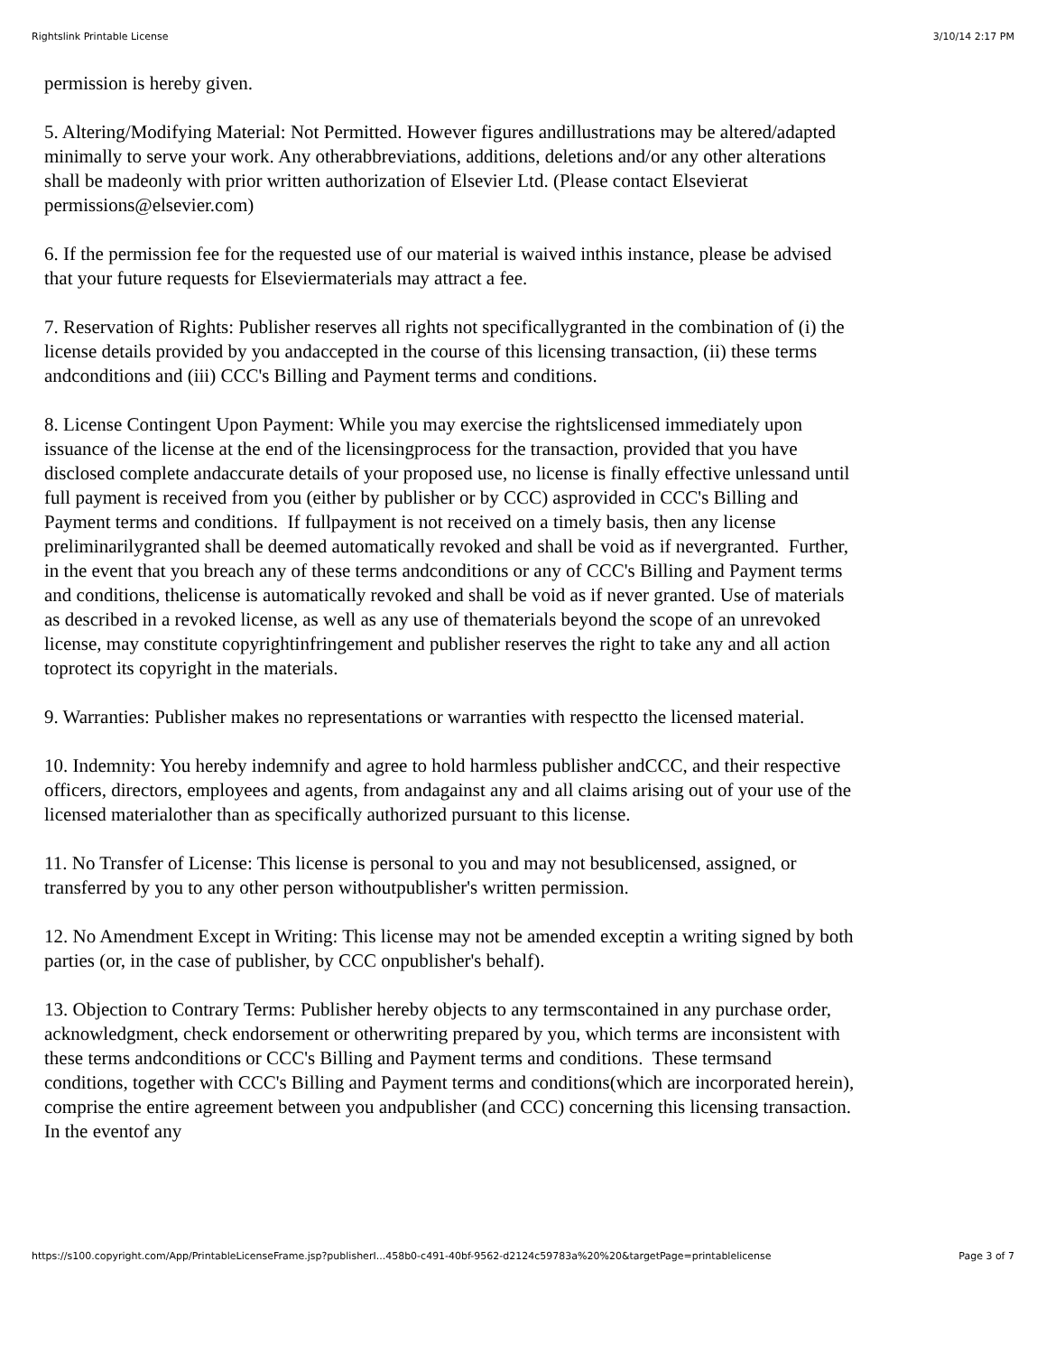Rightslink Printable License 3/10/14 2:17 PM
permission is hereby given.
5. Altering/Modifying Material: Not Permitted. However figures andillustrations may be altered/adapted minimally to serve your work. Any otherabbreviations, additions, deletions and/or any other alterations shall be madeonly with prior written authorization of Elsevier Ltd. (Please contact Elsevierat permissions@elsevier.com)
6. If the permission fee for the requested use of our material is waived inthis instance, please be advised that your future requests for Elseviermaterials may attract a fee.
7. Reservation of Rights: Publisher reserves all rights not specificallygranted in the combination of (i) the license details provided by you andaccepted in the course of this licensing transaction, (ii) these terms andconditions and (iii) CCC's Billing and Payment terms and conditions.
8. License Contingent Upon Payment: While you may exercise the rightslicensed immediately upon issuance of the license at the end of the licensingprocess for the transaction, provided that you have disclosed complete andaccurate details of your proposed use, no license is finally effective unlessand until full payment is received from you (either by publisher or by CCC) asprovided in CCC's Billing and Payment terms and conditions. If fullpayment is not received on a timely basis, then any license preliminarilygranted shall be deemed automatically revoked and shall be void as if nevergranted. Further, in the event that you breach any of these terms andconditions or any of CCC's Billing and Payment terms and conditions, thelicense is automatically revoked and shall be void as if never granted. Use of materials as described in a revoked license, as well as any use of thematerials beyond the scope of an unrevoked license, may constitute copyrightinfringement and publisher reserves the right to take any and all action toprotect its copyright in the materials.
9. Warranties: Publisher makes no representations or warranties with respectto the licensed material.
10. Indemnity: You hereby indemnify and agree to hold harmless publisher andCCC, and their respective officers, directors, employees and agents, from andagainst any and all claims arising out of your use of the licensed materialother than as specifically authorized pursuant to this license.
11. No Transfer of License: This license is personal to you and may not besublicensed, assigned, or transferred by you to any other person withoutpublisher's written permission.
12. No Amendment Except in Writing: This license may not be amended exceptin a writing signed by both parties (or, in the case of publisher, by CCC onpublisher's behalf).
13. Objection to Contrary Terms: Publisher hereby objects to any termscontained in any purchase order, acknowledgment, check endorsement or otherwriting prepared by you, which terms are inconsistent with these terms andconditions or CCC's Billing and Payment terms and conditions. These termsand conditions, together with CCC's Billing and Payment terms and conditions(which are incorporated herein), comprise the entire agreement between you andpublisher (and CCC) concerning this licensing transaction. In the eventof any
https://s100.copyright.com/App/PrintableLicenseFrame.jsp?publisherI...458b0-c491-40bf-9562-d2124c59783a%20%20&targetPage=printablelicense Page 3 of 7